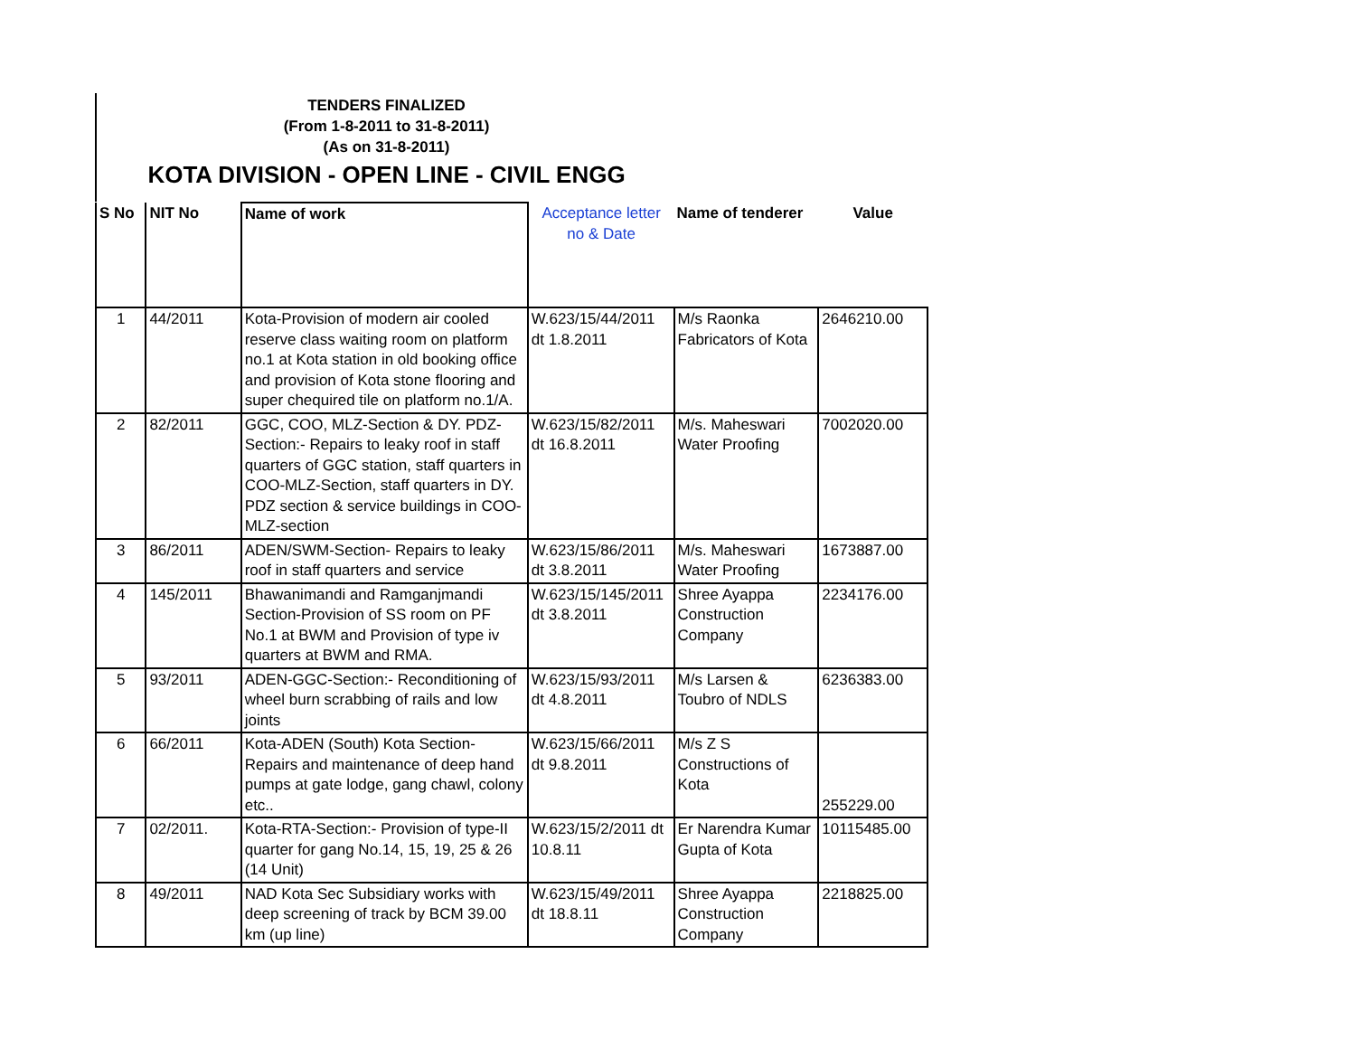TENDERS FINALIZED
(From 1-8-2011 to 31-8-2011)
(As on 31-8-2011)
KOTA DIVISION - OPEN LINE - CIVIL ENGG
| S No | NIT No | Name of work | Acceptance letter no & Date | Name of tenderer | Value |
| --- | --- | --- | --- | --- | --- |
| 1 | 44/2011 | Kota-Provision of modern air cooled reserve class waiting room on platform no.1 at Kota station in old booking office and provision of Kota stone flooring and super chequired tile on platform no.1/A. | W.623/15/44/2011 dt 1.8.2011 | M/s Raonka Fabricators of Kota | 2646210.00 |
| 2 | 82/2011 | GGC, COO, MLZ-Section & DY. PDZ-Section:- Repairs to leaky roof in staff quarters of GGC station, staff quarters in COO-MLZ-Section, staff quarters in DY. PDZ section & service buildings in COO-MLZ-section | W.623/15/82/2011 dt 16.8.2011 | M/s. Maheswari Water Proofing | 7002020.00 |
| 3 | 86/2011 | ADEN/SWM-Section- Repairs to leaky roof in staff quarters and service | W.623/15/86/2011 dt 3.8.2011 | M/s. Maheswari Water Proofing | 1673887.00 |
| 4 | 145/2011 | Bhawanimandi and Ramganjmandi Section-Provision of SS room on PF No.1 at BWM and Provision of type iv quarters at BWM and RMA. | W.623/15/145/2011 dt 3.8.2011 | Shree Ayappa Construction Company | 2234176.00 |
| 5 | 93/2011 | ADEN-GGC-Section:- Reconditioning of wheel burn scrabbing of rails and low joints | W.623/15/93/2011 dt 4.8.2011 | M/s Larsen & Toubro of NDLS | 6236383.00 |
| 6 | 66/2011 | Kota-ADEN (South) Kota Section-Repairs and maintenance of deep hand pumps at gate lodge, gang chawl, colony etc.. | W.623/15/66/2011 dt 9.8.2011 | M/s Z S Constructions of Kota | 255229.00 |
| 7 | 02/2011. | Kota-RTA-Section:- Provision of type-II quarter for gang No.14, 15, 19, 25 & 26 (14 Unit) | W.623/15/2/2011 dt 10.8.11 | Er Narendra Kumar Gupta of Kota | 10115485.00 |
| 8 | 49/2011 | NAD Kota Sec Subsidiary works with deep screening of track by BCM 39.00 km (up line) | W.623/15/49/2011 dt 18.8.11 | Shree Ayappa Construction Company | 2218825.00 |